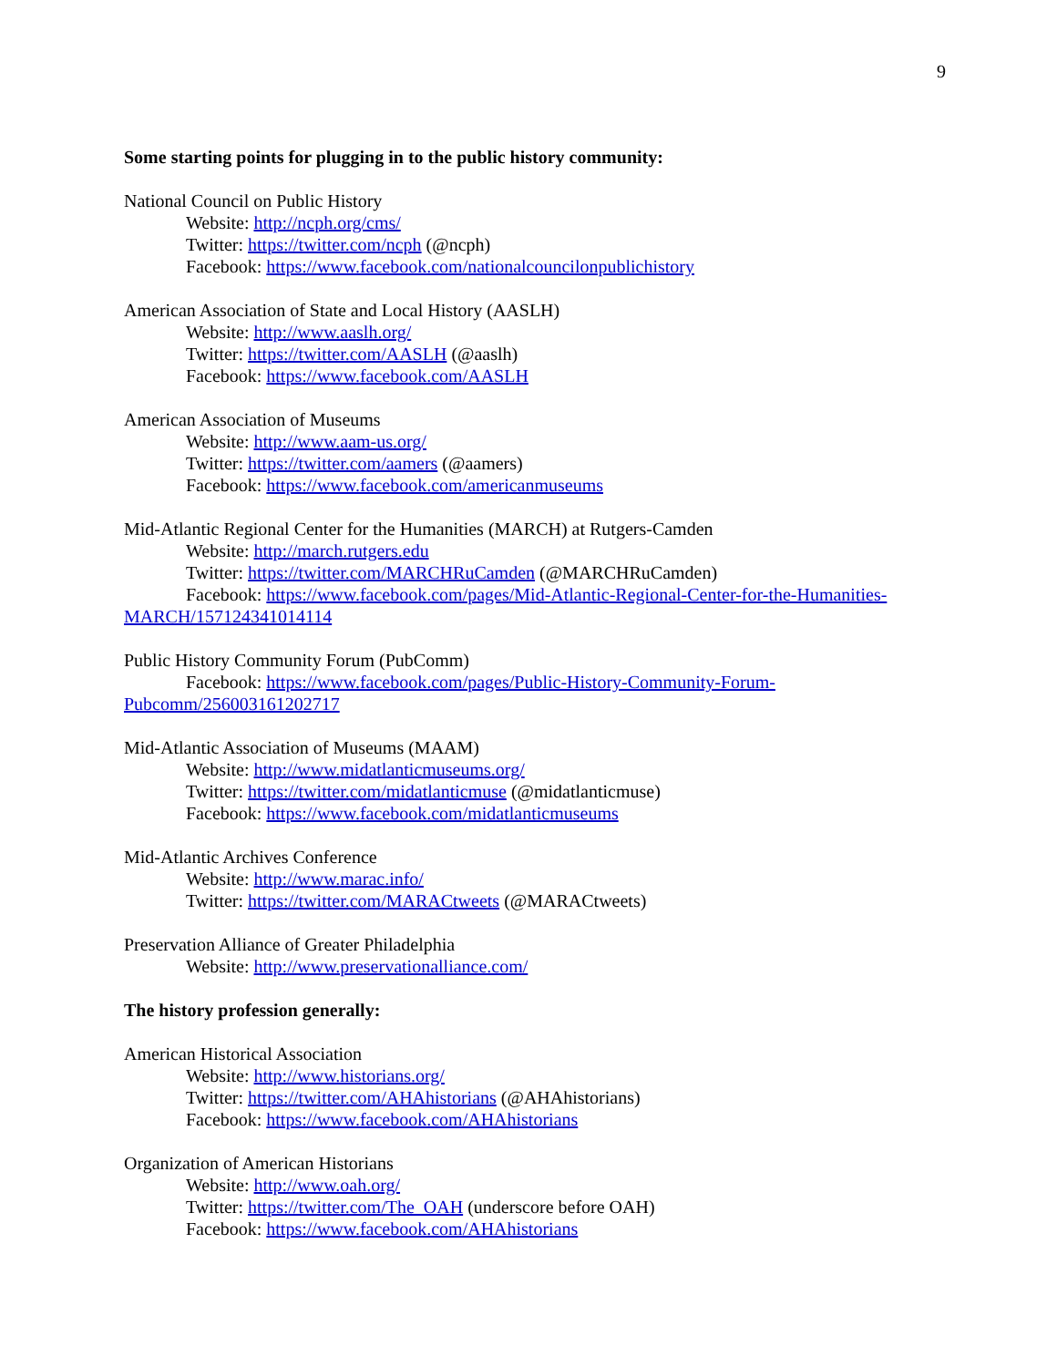9
Some starting points for plugging in to the public history community:
National Council on Public History
Website: http://ncph.org/cms/
Twitter: https://twitter.com/ncph (@ncph)
Facebook: https://www.facebook.com/nationalcouncilonpublichistory
American Association of State and Local History (AASLH)
Website: http://www.aaslh.org/
Twitter: https://twitter.com/AASLH (@aaslh)
Facebook: https://www.facebook.com/AASLH
American Association of Museums
Website: http://www.aam-us.org/
Twitter: https://twitter.com/aamers (@aamers)
Facebook: https://www.facebook.com/americanmuseums
Mid-Atlantic Regional Center for the Humanities (MARCH) at Rutgers-Camden
Website: http://march.rutgers.edu
Twitter: https://twitter.com/MARCHRuCamden (@MARCHRuCamden)
Facebook: https://www.facebook.com/pages/Mid-Atlantic-Regional-Center-for-the-Humanities-
MARCH/157124341014114
Public History Community Forum (PubComm)
Facebook: https://www.facebook.com/pages/Public-History-Community-Forum-
Pubcomm/256003161202717
Mid-Atlantic Association of Museums (MAAM)
Website: http://www.midatlanticmuseums.org/
Twitter: https://twitter.com/midatlanticmuse (@midatlanticmuse)
Facebook: https://www.facebook.com/midatlanticmuseums
Mid-Atlantic Archives Conference
Website: http://www.marac.info/
Twitter: https://twitter.com/MARACtweets (@MARACtweets)
Preservation Alliance of Greater Philadelphia
Website: http://www.preservationalliance.com/
The history profession generally:
American Historical Association
Website: http://www.historians.org/
Twitter: https://twitter.com/AHAhistorians (@AHAhistorians)
Facebook: https://www.facebook.com/AHAhistorians
Organization of American Historians
Website: http://www.oah.org/
Twitter: https://twitter.com/The_OAH (underscore before OAH)
Facebook: https://www.facebook.com/AHAhistorians